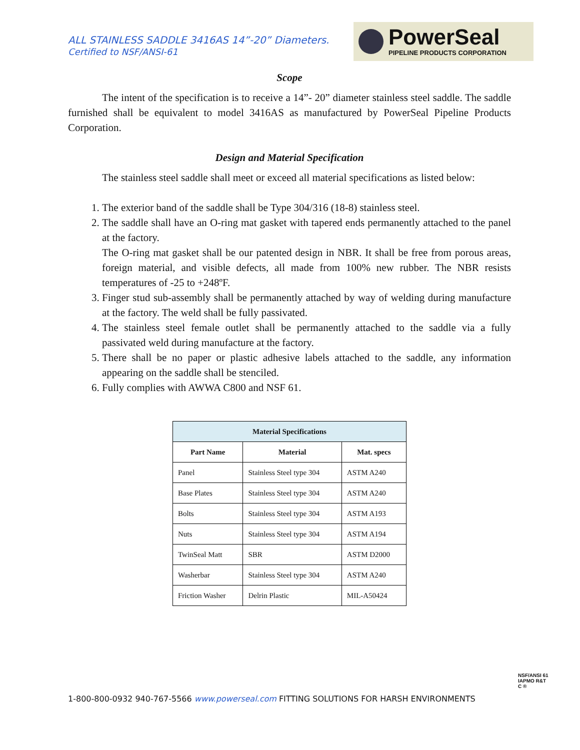ALL STAINLESS SADDLE 3416AS 14”-20” Diameters.
Certified to NSF/ANSI-61
PowerSeal
PIPELINE PRODUCTS CORPORATION
Scope
The intent of the specification is to receive a 14”- 20” diameter stainless steel saddle. The saddle furnished shall be equivalent to model 3416AS as manufactured by PowerSeal Pipeline Products Corporation.
Design and Material Specification
The stainless steel saddle shall meet or exceed all material specifications as listed below:
1. The exterior band of the saddle shall be Type 304/316 (18-8) stainless steel.
2. The saddle shall have an O-ring mat gasket with tapered ends permanently attached to the panel at the factory.
The O-ring mat gasket shall be our patented design in NBR. It shall be free from porous areas, foreign material, and visible defects, all made from 100% new rubber. The NBR resists temperatures of -25 to +248ºF.
3. Finger stud sub-assembly shall be permanently attached by way of welding during manufacture at the factory. The weld shall be fully passivated.
4. The stainless steel female outlet shall be permanently attached to the saddle via a fully passivated weld during manufacture at the factory.
5. There shall be no paper or plastic adhesive labels attached to the saddle, any information appearing on the saddle shall be stenciled.
6. Fully complies with AWWA C800 and NSF 61.
| Material Specifications | | |
| --- | --- | --- |
| Part Name | Material | Mat. specs |
| Panel | Stainless Steel type 304 | ASTM A240 |
| Base Plates | Stainless Steel type 304 | ASTM A240 |
| Bolts | Stainless Steel type 304 | ASTM A193 |
| Nuts | Stainless Steel type 304 | ASTM A194 |
| TwinSeal Matt | SBR | ASTM D2000 |
| Washerbar | Stainless Steel type 304 | ASTM A240 |
| Friction Washer | Delrin Plastic | MIL-A50424 |
1-800-800-0932 940-767-5566 www.powerseal.com FITTING SOLUTIONS FOR HARSH ENVIRONMENTS
NSF/ANSI 61
IAPMO R&T
C ®